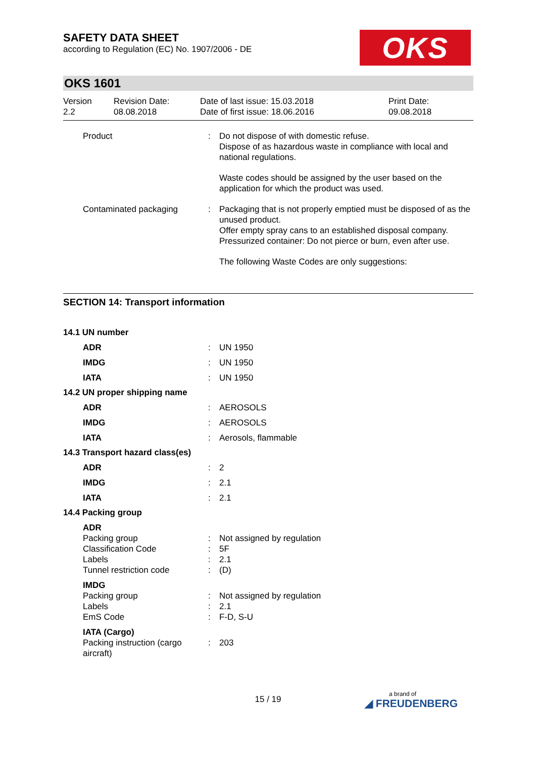OKS
SAFETY DATA SHEET
according to Regulation (EC) No. 1907/2006 - DE
OKS 1601
| Version 2.2 | Revision Date: 08.08.2018 | Date of last issue: 15.03.2018 Date of first issue: 18.06.2016 | Print Date: 09.08.2018 |
| Product | : | Do not dispose of with domestic refuse. Dispose of as hazardous waste in compliance with local and national regulations. Waste codes should be assigned by the user based on the application for which the product was used. |
| Contaminated packaging | : | Packaging that is not properly emptied must be disposed of as the unused product. Offer empty spray cans to an established disposal company. Pressurized container: Do not pierce or burn, even after use. The following Waste Codes are only suggestions: |
SECTION 14: Transport information
| 14.1 UN number | | |
| ADR | : | UN 1950 |
| IMDG | : | UN 1950 |
| IATA | : | UN 1950 |
| 14.2 UN proper shipping name | | |
| ADR | : | AEROSOLS |
| IMDG | : | AEROSOLS |
| IATA | : | Aerosols, flammable |
| 14.3 Transport hazard class(es) | | |
| ADR | : | 2 |
| IMDG | : | 2.1 |
| IATA | : | 2.1 |
| 14.4 Packing group | | |
| ADR | | |
| Packing group | : | Not assigned by regulation |
| Classification Code | : | 5F |
| Labels | : | 2.1 |
| Tunnel restriction code | : | (D) |
| IMDG | | |
| Packing group | : | Not assigned by regulation |
| Labels | : | 2.1 |
| EmS Code | : | F-D, S-U |
| IATA (Cargo) | | |
| Packing instruction (cargo aircraft) | : | 203 |
15 / 19 a brand of
◢ FREUDENBERG